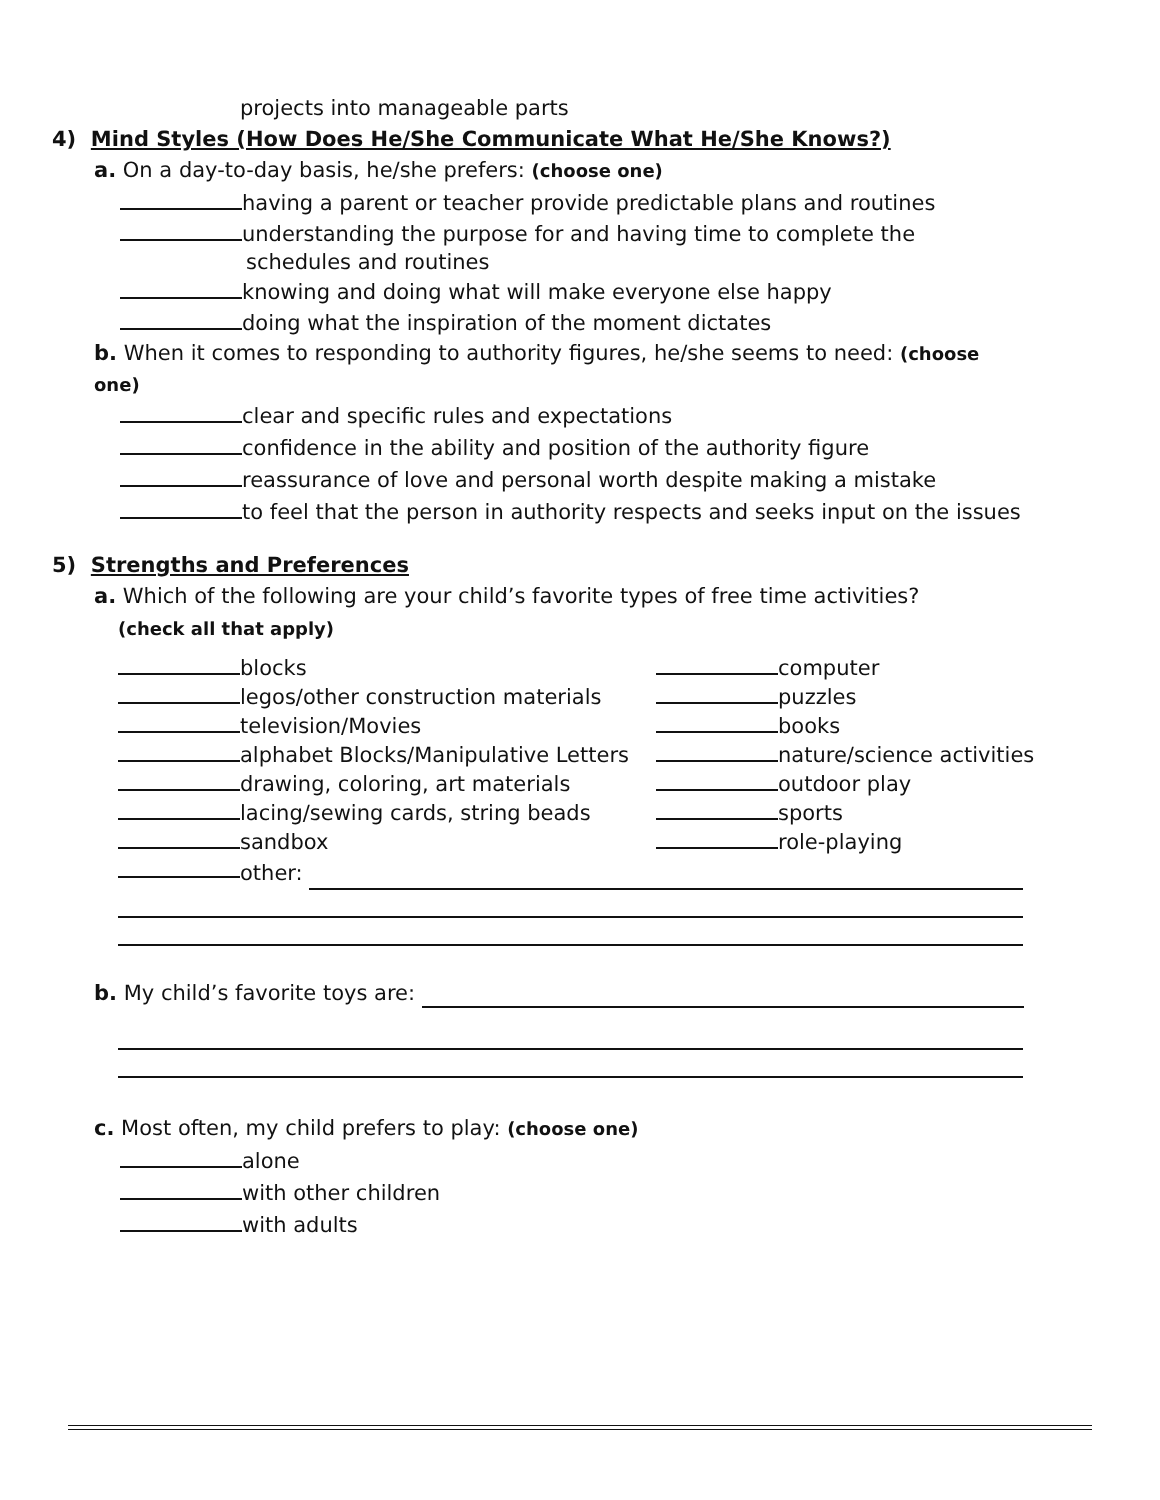projects into manageable parts
4) Mind Styles (How Does He/She Communicate What He/She Knows?)
a. On a day-to-day basis, he/she prefers: (choose one)
having a parent or teacher provide predictable plans and routines
understanding the purpose for and having time to complete the
schedules and routines
knowing and doing what will make everyone else happy
doing what the inspiration of the moment dictates
b. When it comes to responding to authority figures, he/she seems to need: (choose one)
clear and specific rules and expectations
confidence in the ability and position of the authority figure
reassurance of love and personal worth despite making a mistake
to feel that the person in authority respects and seeks input on the issues
5) Strengths and Preferences
a. Which of the following are your child’s favorite types of free time activities?
(check all that apply)
blocks computer
legos/other construction materials puzzles
television/Movies books
alphabet Blocks/Manipulative Letters nature/science activities
drawing, coloring, art materials outdoor play
lacing/sewing cards, string beads sports
sandbox role-playing
other:
b. My child’s favorite toys are:
c. Most often, my child prefers to play: (choose one)
alone
with other children
with adults